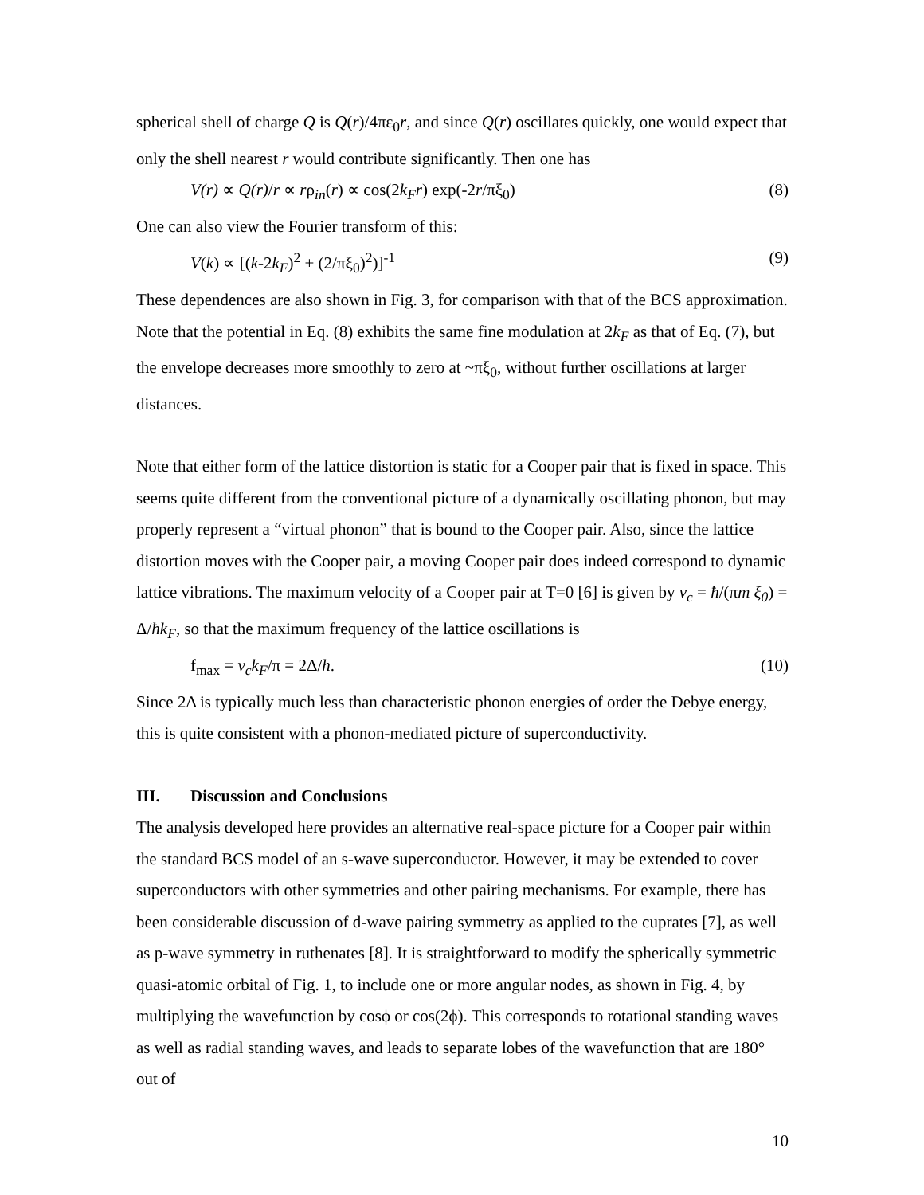spherical shell of charge Q is Q(r)/4πε<sub>0</sub>r, and since Q(r) oscillates quickly, one would expect that only the shell nearest r would contribute significantly. Then one has
V(r) ∝ Q(r)/r ∝ rρ<sub>in</sub>(r) ∝ cos(2k<sub>F</sub>r) exp(-2r/πξ<sub>0</sub>) (8)
One can also view the Fourier transform of this:
V(k) ∝ [(k-2k<sub>F</sub>)<sup>2</sup> + (2/πξ<sub>0</sub>)<sup>2</sup>)]<sup>-1</sup> (9)
These dependences are also shown in Fig. 3, for comparison with that of the BCS approximation. Note that the potential in Eq. (8) exhibits the same fine modulation at 2k<sub>F</sub> as that of Eq. (7), but the envelope decreases more smoothly to zero at ~πξ<sub>0</sub>, without further oscillations at larger distances.
Note that either form of the lattice distortion is static for a Cooper pair that is fixed in space. This seems quite different from the conventional picture of a dynamically oscillating phonon, but may properly represent a “virtual phonon” that is bound to the Cooper pair. Also, since the lattice distortion moves with the Cooper pair, a moving Cooper pair does indeed correspond to dynamic lattice vibrations. The maximum velocity of a Cooper pair at T=0 [6] is given by v<sub>c</sub> = ħ/(πm ξ<sub>0</sub>) = Δ/ħk<sub>F</sub>, so that the maximum frequency of the lattice oscillations is
f<sub>max</sub> = v<sub>c</sub>k<sub>F</sub>/π = 2Δ/h. (10)
Since 2Δ is typically much less than characteristic phonon energies of order the Debye energy, this is quite consistent with a phonon-mediated picture of superconductivity.
III. Discussion and Conclusions
The analysis developed here provides an alternative real-space picture for a Cooper pair within the standard BCS model of an s-wave superconductor. However, it may be extended to cover superconductors with other symmetries and other pairing mechanisms. For example, there has been considerable discussion of d-wave pairing symmetry as applied to the cuprates [7], as well as p-wave symmetry in ruthenates [8]. It is straightforward to modify the spherically symmetric quasi-atomic orbital of Fig. 1, to include one or more angular nodes, as shown in Fig. 4, by multiplying the wavefunction by cosϕ or cos(2ϕ). This corresponds to rotational standing waves as well as radial standing waves, and leads to separate lobes of the wavefunction that are 180° out of
10